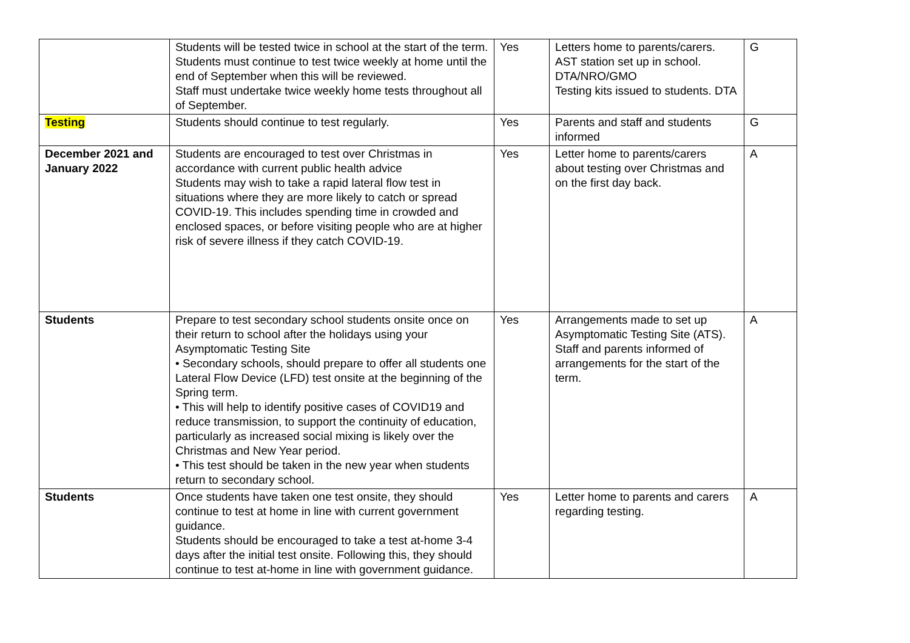| | Students will be tested twice in school at the start of the term. Students must continue to test twice weekly at home until the end of September when this will be reviewed. Staff must undertake twice weekly home tests throughout all of September. | Yes | Letters home to parents/carers. AST station set up in school. DTA/NRO/GMO Testing kits issued to students. DTA | G |
| Testing | Students should continue to test regularly. | Yes | Parents and staff and students informed | G |
| December 2021 and January 2022 | Students are encouraged to test over Christmas in accordance with current public health advice Students may wish to take a rapid lateral flow test in situations where they are more likely to catch or spread COVID-19. This includes spending time in crowded and enclosed spaces, or before visiting people who are at higher risk of severe illness if they catch COVID-19. | Yes | Letter home to parents/carers about testing over Christmas and on the first day back. | A |
| Students | Prepare to test secondary school students onsite once on their return to school after the holidays using your Asymptomatic Testing Site • Secondary schools, should prepare to offer all students one Lateral Flow Device (LFD) test onsite at the beginning of the Spring term. • This will help to identify positive cases of COVID19 and reduce transmission, to support the continuity of education, particularly as increased social mixing is likely over the Christmas and New Year period. • This test should be taken in the new year when students return to secondary school. | Yes | Arrangements made to set up Asymptomatic Testing Site (ATS). Staff and parents informed of arrangements for the start of the term. | A |
| Students | Once students have taken one test onsite, they should continue to test at home in line with current government guidance. Students should be encouraged to take a test at-home 3-4 days after the initial test onsite. Following this, they should continue to test at-home in line with government guidance. | Yes | Letter home to parents and carers regarding testing. | A |